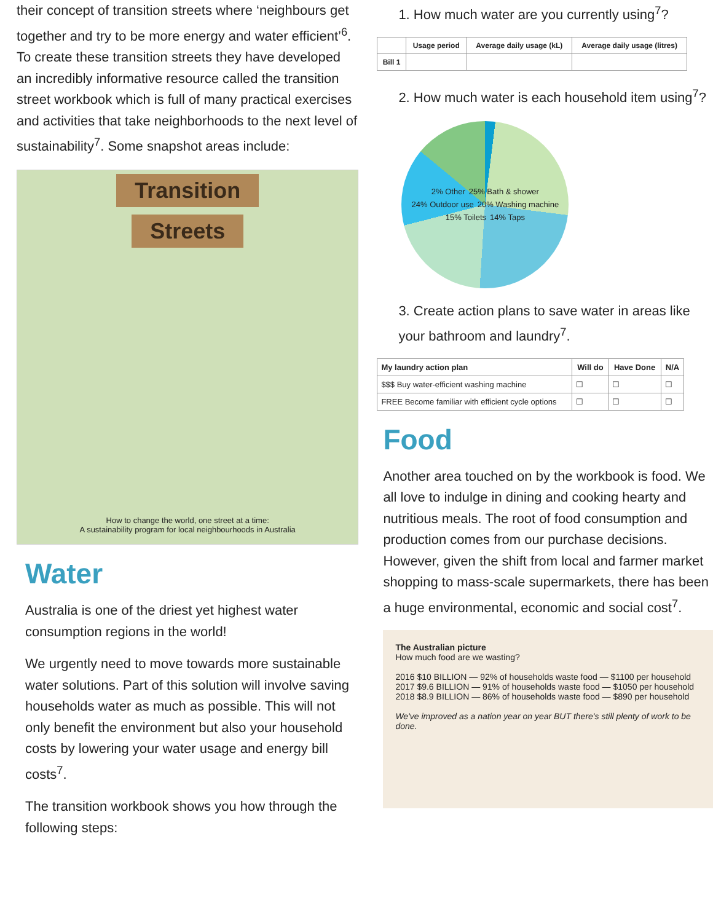their concept of transition streets where ‘neighbours get together and try to be more energy and water efficient’<sup>6</sup>. To create these transition streets they have developed an incredibly informative resource called the transition street workbook which is full of many practical exercises and activities that take neighborhoods to the next level of sustainability<sup>7</sup>. Some snapshot areas include:
Transition
Streets
How to change the world, one street at a time:
A sustainability program for local neighbourhoods in Australia
Water
Australia is one of the driest yet highest water consumption regions in the world!
We urgently need to move towards more sustainable water solutions. Part of this solution will involve saving households water as much as possible. This will not only benefit the environment but also your household costs by lowering your water usage and energy bill costs<sup>7</sup>.
The transition workbook shows you how through the following steps:
1. How much water are you currently using<sup>7</sup>?
| | Usage period | Average daily usage (kL) | Average daily usage (litres) |
| --- | --- | --- | --- |
| Bill 1 | | | |
2. How much water is each household item using<sup>7</sup>?
2% Other 25% Bath & shower 24% Outdoor use 20% Washing machine 15% Toilets 14% Taps
3. Create action plans to save water in areas like your bathroom and laundry<sup>7</sup>.
| My laundry action plan | Will do | Have Done | N/A |
| --- | --- | --- | --- |
| $$$ Buy water-efficient washing machine | ☐ | ☐ | ☐ |
| FREE Become familiar with efficient cycle options | ☐ | ☐ | ☐ |
Food
Another area touched on by the workbook is food. We all love to indulge in dining and cooking hearty and nutritious meals. The root of food consumption and production comes from our purchase decisions. However, given the shift from local and farmer market shopping to mass-scale supermarkets, there has been a huge environmental, economic and social cost<sup>7</sup>.
The Australian picture
How much food are we wasting?
2016 $10 BILLION — 92% of households waste food — $1100 per household
2017 $9.6 BILLION — 91% of households waste food — $1050 per household
2018 $8.9 BILLION — 86% of households waste food — $890 per household
We've improved as a nation year on year BUT there's still plenty of work to be done.